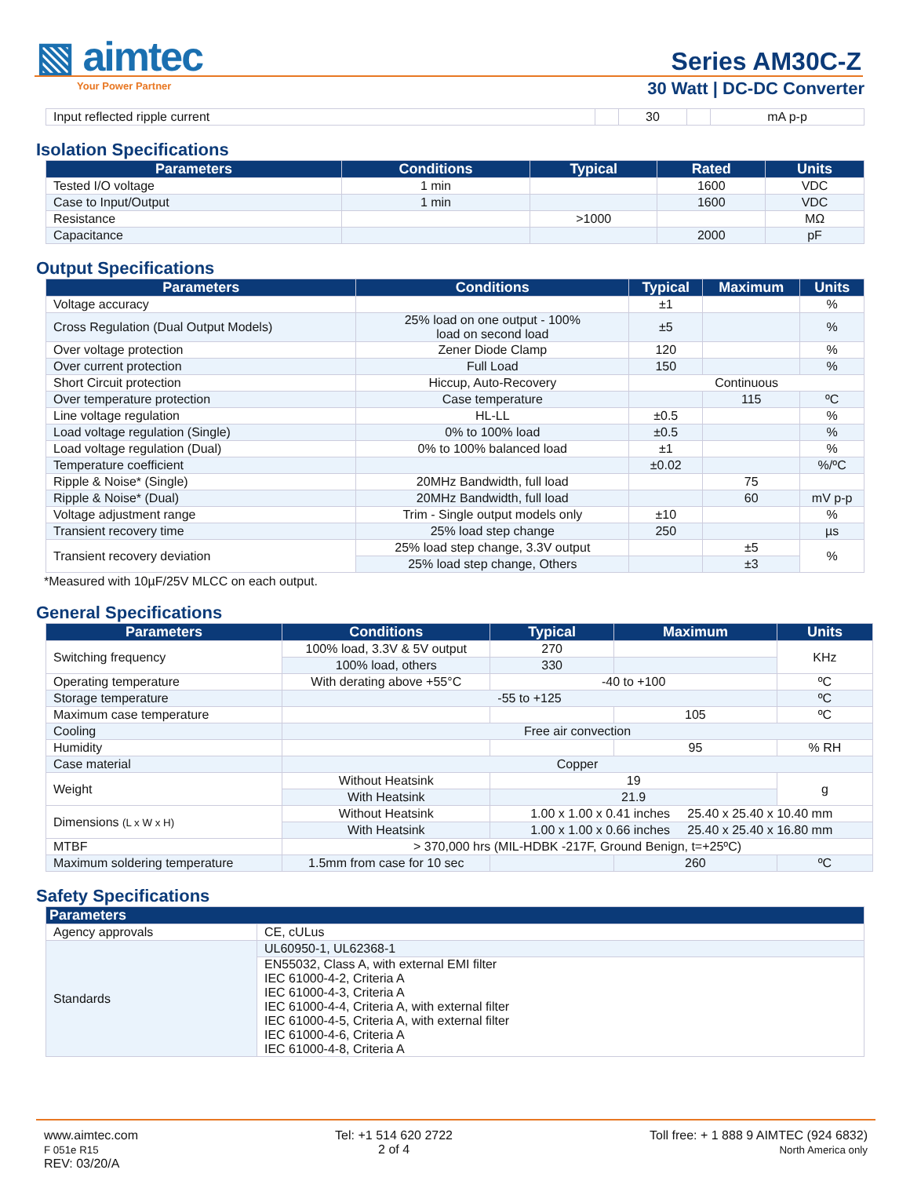▧ aimtec
Your Power Partner
Series AM30C-Z
30 Watt | DC-DC Converter
| Input reflected ripple current | | 30 | | mA p-p |
Isolation Specifications
| Parameters | Conditions | Typical | Rated | Units |
| --- | --- | --- | --- | --- |
| Tested I/O voltage | 1 min | | 1600 | VDC |
| Case to Input/Output | 1 min | | 1600 | VDC |
| Resistance | | >1000 | | MΩ |
| Capacitance | | | 2000 | pF |
Output Specifications
| Parameters | Conditions | Typical | Maximum | Units |
| --- | --- | --- | --- | --- |
| Voltage accuracy | | ±1 | | % |
| Cross Regulation (Dual Output Models) | 25% load on one output - 100% load on second load | ±5 | | % |
| Over voltage protection | Zener Diode Clamp | 120 | | % |
| Over current protection | Full Load | 150 | | % |
| Short Circuit protection | Hiccup, Auto-Recovery | Continuous | | |
| Over temperature protection | Case temperature | | 115 | ºC |
| Line voltage regulation | HL-LL | ±0.5 | | % |
| Load voltage regulation (Single) | 0% to 100% load | ±0.5 | | % |
| Load voltage regulation (Dual) | 0% to 100% balanced load | ±1 | | % |
| Temperature coefficient | | ±0.02 | | %/ºC |
| Ripple & Noise* (Single) | 20MHz Bandwidth, full load | | 75 | |
| Ripple & Noise* (Dual) | 20MHz Bandwidth, full load | | 60 | mV p-p |
| Voltage adjustment range | Trim - Single output models only | ±10 | | % |
| Transient recovery time | 25% load step change | 250 | | µs |
| Transient recovery deviation | 25% load step change, 3.3V output | | ±5 | % |
| | 25% load step change, Others | | ±3 | |
*Measured with 10µF/25V MLCC on each output.
General Specifications
| Parameters | Conditions | Typical | Maximum | Units |
| --- | --- | --- | --- | --- |
| Switching frequency | 100% load, 3.3V & 5V output | 270 | | KHz |
| | 100% load, others | 330 | | |
| Operating temperature | With derating above +55°C | -40 to +100 | | ºC |
| Storage temperature | -55 to +125 | | | ºC |
| Maximum case temperature | | | 105 | ºC |
| Cooling | Free air convection | | | |
| Humidity | | | 95 | % RH |
| Case material | Copper | | | |
| Weight | Without Heatsink | 19 | | g |
| | With Heatsink | 21.9 | | |
| Dimensions (L x W x H) | Without Heatsink | 1.00 x 1.00 x 0.41 inches 25.40 x 25.40 x 10.40 mm | | |
| | With Heatsink | 1.00 x 1.00 x 0.66 inches 25.40 x 25.40 x 16.80 mm | | |
| MTBF | > 370,000 hrs (MIL-HDBK -217F, Ground Benign, t=+25ºC) | | | |
| Maximum soldering temperature | 1.5mm from case for 10 sec | | 260 | ºC |
Safety Specifications
| Parameters | |
| --- | --- |
| Agency approvals | CE, cULus |
| Standards | UL60950-1, UL62368-1 |
| | EN55032, Class A, with external EMI filter IEC 61000-4-2, Criteria A IEC 61000-4-3, Criteria A IEC 61000-4-4, Criteria A, with external filter IEC 61000-4-5, Criteria A, with external filter IEC 61000-4-6, Criteria A IEC 61000-4-8, Criteria A |
www.aimtec.com
F 051e R15
REV: 03/20/A
Tel: +1 514 620 2722
2 of 4
Toll free: + 1 888 9 AIMTEC (924 6832)
North America only